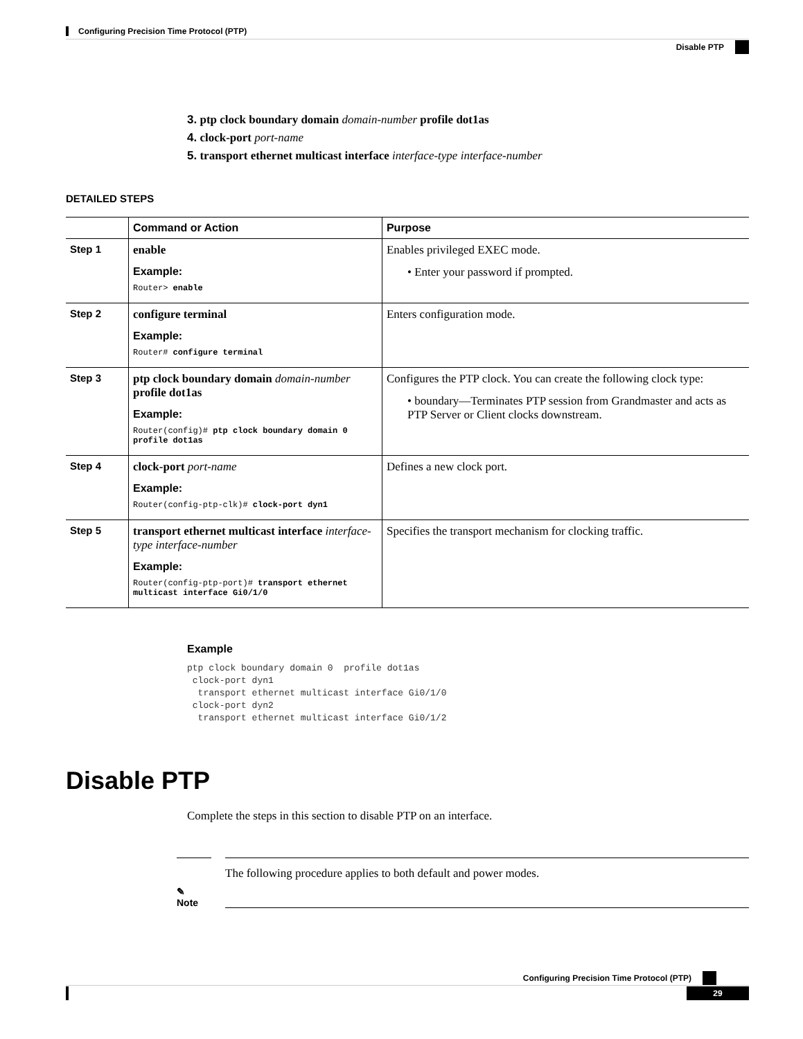Configuring Precision Time Protocol (PTP)
Disable PTP
3. ptp clock boundary domain domain-number profile dot1as
4. clock-port port-name
5. transport ethernet multicast interface interface-type interface-number
DETAILED STEPS
| | Command or Action | Purpose |
| --- | --- | --- |
| Step 1 | enable Example: Router> enable | Enables privileged EXEC mode. • Enter your password if prompted. |
| Step 2 | configure terminal Example: Router# configure terminal | Enters configuration mode. |
| Step 3 | ptp clock boundary domain domain-number profile dot1as Example: Router(config)# ptp clock boundary domain 0 profile dot1as | Configures the PTP clock. You can create the following clock type: • boundary—Terminates PTP session from Grandmaster and acts as PTP Server or Client clocks downstream. |
| Step 4 | clock-port port-name Example: Router(config-ptp-clk)# clock-port dyn1 | Defines a new clock port. |
| Step 5 | transport ethernet multicast interface interface-type interface-number Example: Router(config-ptp-port)# transport ethernet multicast interface Gi0/1/0 | Specifies the transport mechanism for clocking traffic. |
Example
ptp clock boundary domain 0  profile dot1as
 clock-port dyn1
  transport ethernet multicast interface Gi0/1/0
 clock-port dyn2
  transport ethernet multicast interface Gi0/1/2
Disable PTP
Complete the steps in this section to disable PTP on an interface.
✎
Note
The following procedure applies to both default and power modes.
Configuring Precision Time Protocol (PTP)
29